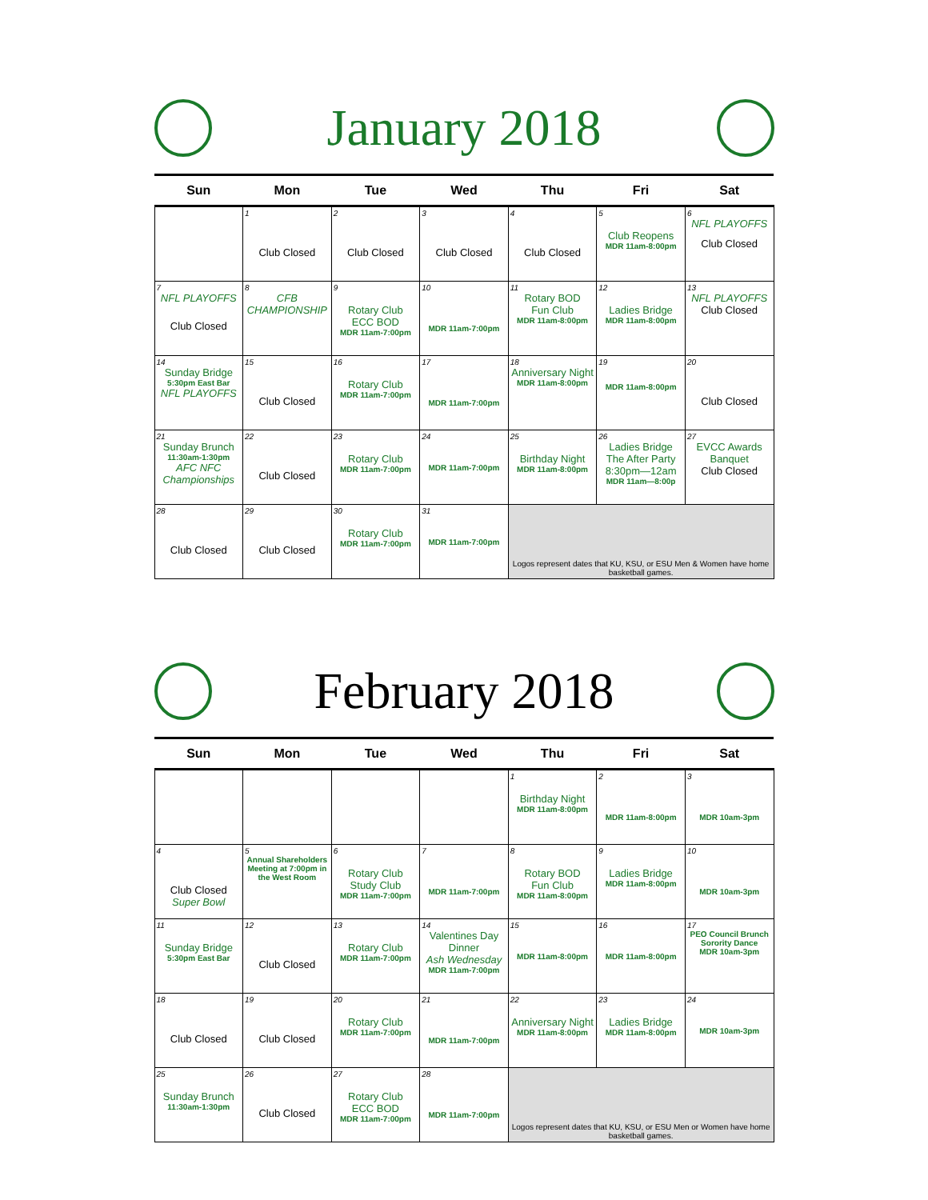January 2018
| Sun | Mon | Tue | Wed | Thu | Fri | Sat |
| --- | --- | --- | --- | --- | --- | --- |
| | 1 Club Closed | 2 Club Closed | 3 Club Closed | 4 Club Closed | 5 Club Reopens MDR 11am-8:00pm | 6 NFL PLAYOFFS Club Closed |
| 7 NFL PLAYOFFS Club Closed | 8 CFB CHAMPIONSHIP | 9 Rotary Club ECC BOD MDR 11am-7:00pm | 10 MDR 11am-7:00pm | 11 Rotary BOD Fun Club MDR 11am-8:00pm | 12 Ladies Bridge MDR 11am-8:00pm | 13 NFL PLAYOFFS Club Closed |
| 14 Sunday Bridge 5:30pm East Bar NFL PLAYOFFS | 15 Club Closed | 16 Rotary Club MDR 11am-7:00pm | 17 MDR 11am-7:00pm | 18 Anniversary Night MDR 11am-8:00pm | 19 MDR 11am-8:00pm | 20 Club Closed |
| 21 Sunday Brunch 11:30am-1:30pm AFC NFC Championships | 22 Club Closed | 23 Rotary Club MDR 11am-7:00pm | 24 MDR 11am-7:00pm | 25 Birthday Night MDR 11am-8:00pm | 26 Ladies Bridge The After Party 8:30pm—12am MDR 11am—8:00p | 27 EVCC Awards Banquet Club Closed |
| 28 Club Closed | 29 Club Closed | 30 Rotary Club MDR 11am-7:00pm | 31 MDR 11am-7:00pm | Logos represent dates that KU, KSU, or ESU Men & Women have home basketball games. | | |
February 2018
| Sun | Mon | Tue | Wed | Thu | Fri | Sat |
| --- | --- | --- | --- | --- | --- | --- |
| | | | | 1 Birthday Night MDR 11am-8:00pm | 2 MDR 11am-8:00pm | 3 MDR 10am-3pm |
| 4 Club Closed Super Bowl | 5 Annual Shareholders Meeting at 7:00pm in the West Room | 6 Rotary Club Study Club MDR 11am-7:00pm | 7 MDR 11am-7:00pm | 8 Rotary BOD Fun Club MDR 11am-8:00pm | 9 Ladies Bridge MDR 11am-8:00pm | 10 MDR 10am-3pm |
| 11 Sunday Bridge 5:30pm East Bar | 12 Club Closed | 13 Rotary Club MDR 11am-7:00pm | 14 Valentines Day Dinner Ash Wednesday MDR 11am-7:00pm | 15 MDR 11am-8:00pm | 16 MDR 11am-8:00pm | 17 PEO Council Brunch Sorority Dance MDR 10am-3pm |
| 18 Club Closed | 19 Club Closed | 20 Rotary Club MDR 11am-7:00pm | 21 MDR 11am-7:00pm | 22 Anniversary Night MDR 11am-8:00pm | 23 Ladies Bridge MDR 11am-8:00pm | 24 MDR 10am-3pm |
| 25 Sunday Brunch 11:30am-1:30pm | 26 Club Closed | 27 Rotary Club ECC BOD MDR 11am-7:00pm | 28 MDR 11am-7:00pm | Logos represent dates that KU, KSU, or ESU Men or Women have home basketball games. | | |